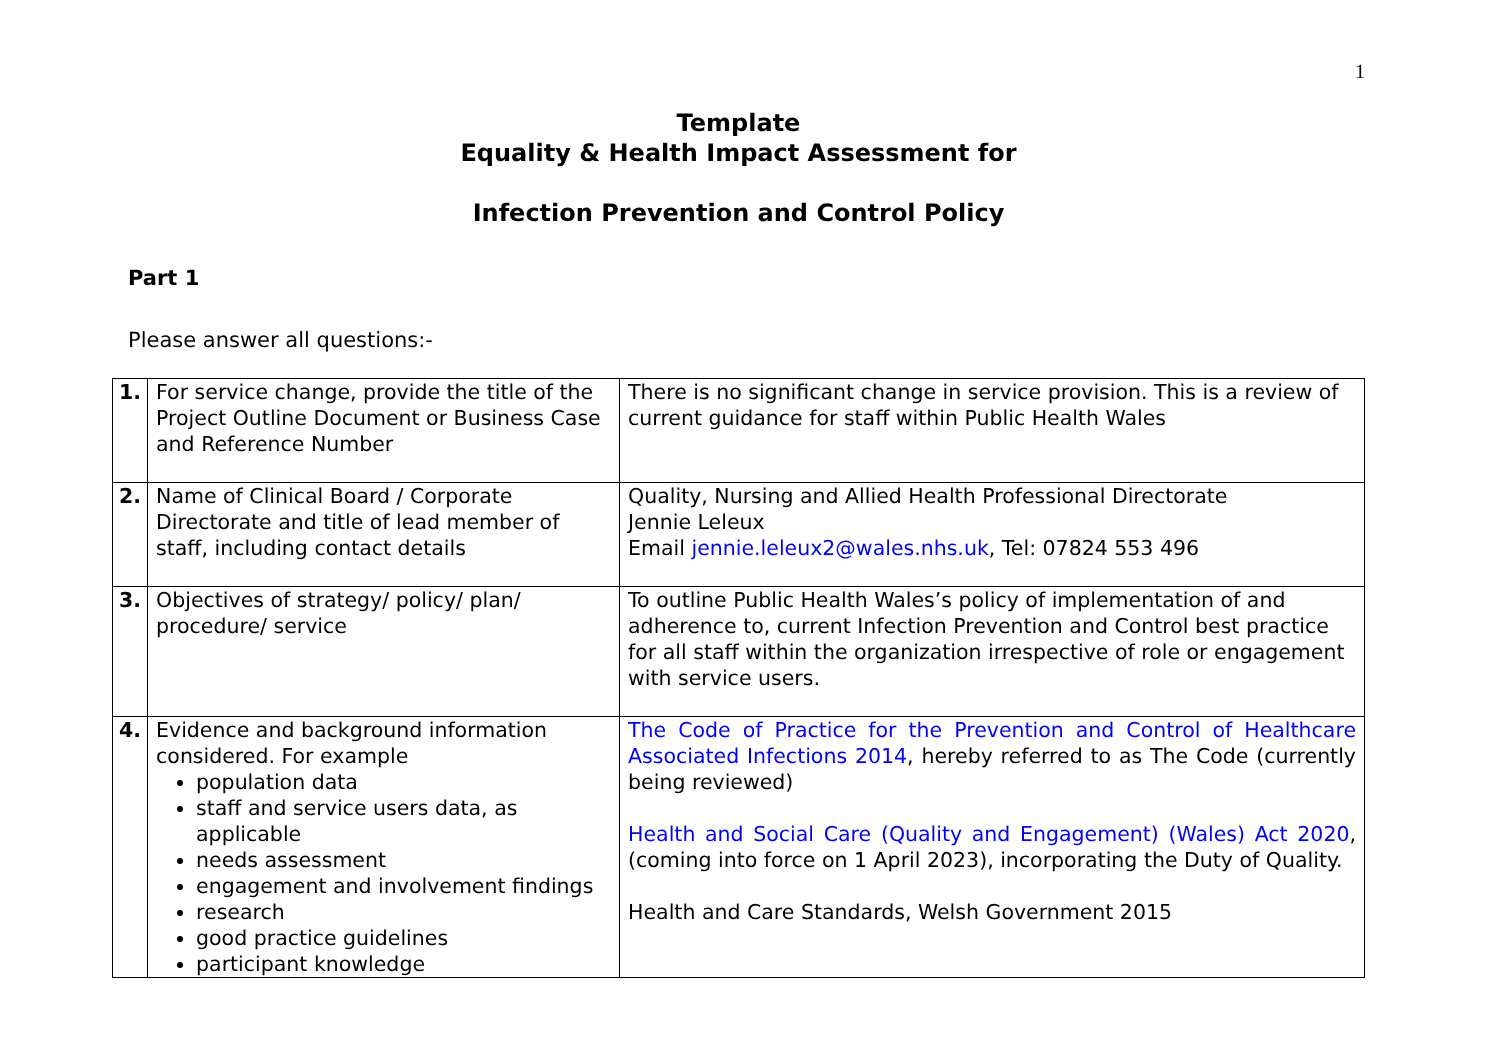1
Template
Equality & Health Impact Assessment for
Infection Prevention and Control Policy
Part 1
Please answer all questions:-
| 1. | For service change, provide the title of the Project Outline Document or Business Case and Reference Number | There is no significant change in service provision. This is a review of current guidance for staff within Public Health Wales |
| 2. | Name of Clinical Board / Corporate Directorate and title of lead member of staff, including contact details | Quality, Nursing and Allied Health Professional Directorate Jennie Leleux Email jennie.leleux2@wales.nhs.uk , Tel: 07824 553 496 |
| 3. | Objectives of strategy/ policy/ plan/ procedure/ service | To outline Public Health Wales’s policy of implementation of and adherence to, current Infection Prevention and Control best practice for all staff within the organization irrespective of role or engagement with service users. |
| 4. | Evidence and background information considered. For example population data staff and service users data, as applicable needs assessment engagement and involvement findings research good practice guidelines participant knowledge | The Code of Practice for the Prevention and Control of Healthcare Associated Infections 2014 , hereby referred to as The Code (currently being reviewed) Health and Social Care (Quality and Engagement) (Wales) Act 2020 , (coming into force on 1 April 2023), incorporating the Duty of Quality. Health and Care Standards, Welsh Government 2015 |